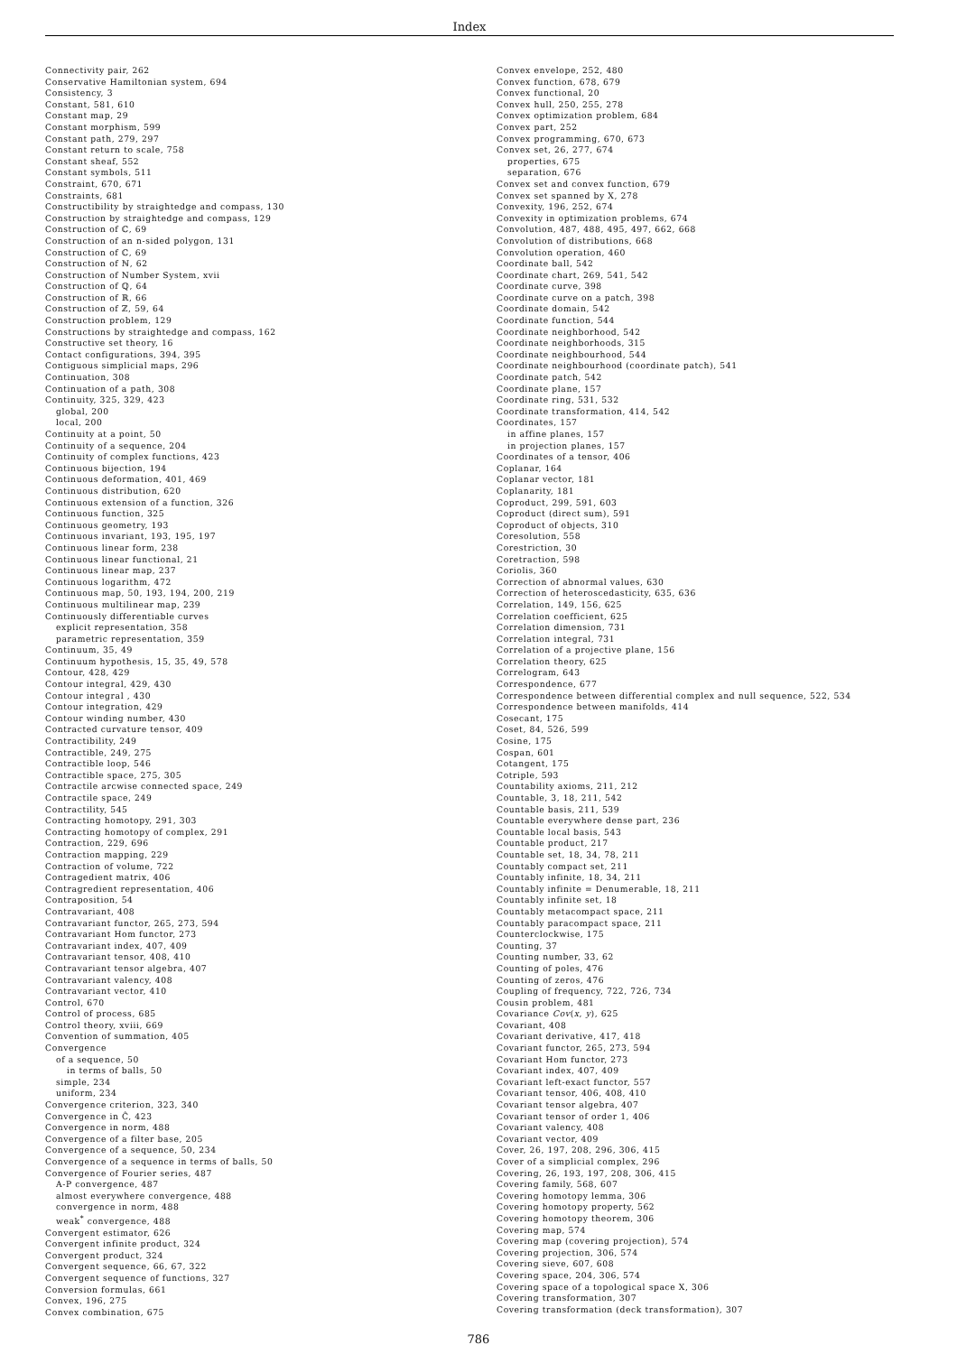Index
Connectivity pair, 262
Conservative Hamiltonian system, 694
Consistency, 3
Constant, 581, 610
Constant map, 29
Constant morphism, 599
Constant path, 279, 297
Constant return to scale, 758
Constant sheaf, 552
Constant symbols, 511
Constraint, 670, 671
Constraints, 681
Constructibility by straightedge and compass, 130
Construction by straightedge and compass, 129
Construction of ℂ, 69
Construction of an n-sided polygon, 131
Construction of ℂ, 69
Construction of ℕ, 62
Construction of Number System, xvii
Construction of ℚ, 64
Construction of ℝ, 66
Construction of ℤ, 59, 64
Construction problem, 129
Constructions by straightedge and compass, 162
Constructive set theory, 16
Contact configurations, 394, 395
Contiguous simplicial maps, 296
Continuation, 308
Continuation of a path, 308
Continuity, 325, 329, 423
global, 200
local, 200
Continuity at a point, 50
Continuity of a sequence, 204
Continuity of complex functions, 423
Continuous bijection, 194
Continuous deformation, 401, 469
Continuous distribution, 620
Continuous extension of a function, 326
Continuous function, 325
Continuous geometry, 193
Continuous invariant, 193, 195, 197
Continuous linear form, 238
Continuous linear functional, 21
Continuous linear map, 237
Continuous logarithm, 472
Continuous map, 50, 193, 194, 200, 219
Continuous multilinear map, 239
Continuously differentiable curves
explicit representation, 358
parametric representation, 359
Continuum, 35, 49
Continuum hypothesis, 15, 35, 49, 578
Contour, 428, 429
Contour integral, 429, 430
Contour integral , 430
Contour integration, 429
Contour winding number, 430
Contracted curvature tensor, 409
Contractibility, 249
Contractible, 249, 275
Contractible loop, 546
Contractible space, 275, 305
Contractile arcwise connected space, 249
Contractile space, 249
Contractility, 545
Contracting homotopy, 291, 303
Contracting homotopy of complex, 291
Contraction, 229, 696
Contraction mapping, 229
Contraction of volume, 722
Contragedient matrix, 406
Contragredient representation, 406
Contraposition, 54
Contravariant, 408
Contravariant functor, 265, 273, 594
Contravariant Hom functor, 273
Contravariant index, 407, 409
Contravariant tensor, 408, 410
Contravariant tensor algebra, 407
Contravariant valency, 408
Contravariant vector, 410
Control, 670
Control of process, 685
Control theory, xviii, 669
Convention of summation, 405
Convergence
of a sequence, 50
in terms of balls, 50
simple, 234
uniform, 234
Convergence criterion, 323, 340
Convergence in Ĉ, 423
Convergence in norm, 488
Convergence of a filter base, 205
Convergence of a sequence, 50, 234
Convergence of a sequence in terms of balls, 50
Convergence of Fourier series, 487
A-P convergence, 487
almost everywhere convergence, 488
convergence in norm, 488
weak<sup>*</sup> convergence, 488
Convergent estimator, 626
Convergent infinite product, 324
Convergent product, 324
Convergent sequence, 66, 67, 322
Convergent sequence of functions, 327
Conversion formulas, 661
Convex, 196, 275
Convex combination, 675
Convex envelope, 252, 480
Convex function, 678, 679
Convex functional, 20
Convex hull, 250, 255, 278
Convex optimization problem, 684
Convex part, 252
Convex programming, 670, 673
Convex set, 26, 277, 674
properties, 675
separation, 676
Convex set and convex function, 679
Convex set spanned by X, 278
Convexity, 196, 252, 674
Convexity in optimization problems, 674
Convolution, 487, 488, 495, 497, 662, 668
Convolution of distributions, 668
Convolution operation, 460
Coordinate ball, 542
Coordinate chart, 269, 541, 542
Coordinate curve, 398
Coordinate curve on a patch, 398
Coordinate domain, 542
Coordinate function, 544
Coordinate neighborhood, 542
Coordinate neighborhoods, 315
Coordinate neighbourhood, 544
Coordinate neighbourhood (coordinate patch), 541
Coordinate patch, 542
Coordinate plane, 157
Coordinate ring, 531, 532
Coordinate transformation, 414, 542
Coordinates, 157
in affine planes, 157
in projection planes, 157
Coordinates of a tensor, 406
Coplanar, 164
Coplanar vector, 181
Coplanarity, 181
Coproduct, 299, 591, 603
Coproduct (direct sum), 591
Coproduct of objects, 310
Coresolution, 558
Corestriction, 30
Coretraction, 598
Coriolis, 360
Correction of abnormal values, 630
Correction of heteroscedasticity, 635, 636
Correlation, 149, 156, 625
Correlation coefficient, 625
Correlation dimension, 731
Correlation integral, 731
Correlation of a projective plane, 156
Correlation theory, 625
Correlogram, 643
Correspondence, 677
Correspondence between differential complex and null sequence, 522, 534
Correspondence between manifolds, 414
Cosecant, 175
Coset, 84, 526, 599
Cosine, 175
Cospan, 601
Cotangent, 175
Cotriple, 593
Countability axioms, 211, 212
Countable, 3, 18, 211, 542
Countable basis, 211, 539
Countable everywhere dense part, 236
Countable local basis, 543
Countable product, 217
Countable set, 18, 34, 78, 211
Countably compact set, 211
Countably infinite, 18, 34, 211
Countably infinite = Denumerable, 18, 211
Countably infinite set, 18
Countably metacompact space, 211
Countably paracompact space, 211
Counterclockwise, 175
Counting, 37
Counting number, 33, 62
Counting of poles, 476
Counting of zeros, 476
Coupling of frequency, 722, 726, 734
Cousin problem, 481
Covariance Cov(x, y), 625
Covariant, 408
Covariant derivative, 417, 418
Covariant functor, 265, 273, 594
Covariant Hom functor, 273
Covariant index, 407, 409
Covariant left-exact functor, 557
Covariant tensor, 406, 408, 410
Covariant tensor algebra, 407
Covariant tensor of order 1, 406
Covariant valency, 408
Covariant vector, 409
Cover, 26, 197, 208, 296, 306, 415
Cover of a simplicial complex, 296
Covering, 26, 193, 197, 208, 306, 415
Covering family, 568, 607
Covering homotopy lemma, 306
Covering homotopy property, 562
Covering homotopy theorem, 306
Covering map, 574
Covering map (covering projection), 574
Covering projection, 306, 574
Covering sieve, 607, 608
Covering space, 204, 306, 574
Covering space of a topological space X, 306
Covering transformation, 307
Covering transformation (deck transformation), 307
786